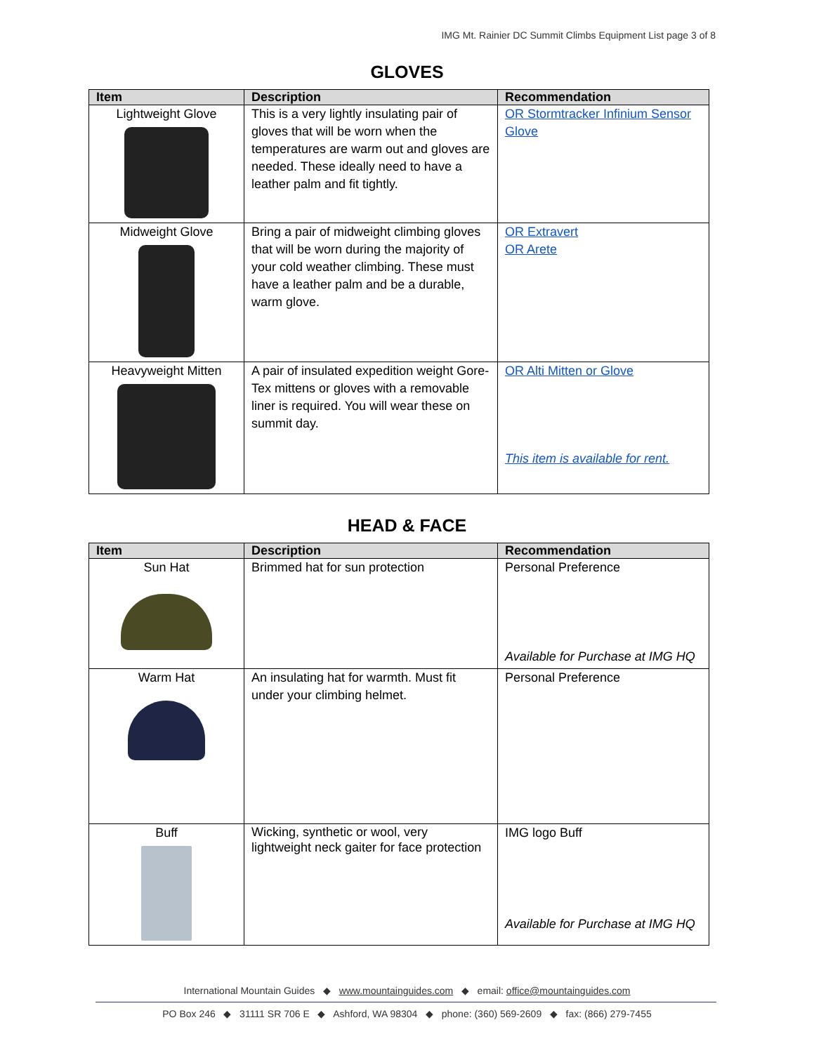IMG Mt. Rainier DC Summit Climbs Equipment List page 3 of 8
GLOVES
| Item | Description | Recommendation |
| --- | --- | --- |
| Lightweight Glove | This is a very lightly insulating pair of gloves that will be worn when the temperatures are warm out and gloves are needed. These ideally need to have a leather palm and fit tightly. | OR Stormtracker Infinium Sensor Glove |
| Midweight Glove | Bring a pair of midweight climbing gloves that will be worn during the majority of your cold weather climbing. These must have a leather palm and be a durable, warm glove. | OR Extravert OR Arete |
| Heavyweight Mitten | A pair of insulated expedition weight Gore-Tex mittens or gloves with a removable liner is required. You will wear these on summit day. | OR Alti Mitten or Glove This item is available for rent. |
HEAD & FACE
| Item | Description | Recommendation |
| --- | --- | --- |
| Sun Hat | Brimmed hat for sun protection | Personal Preference Available for Purchase at IMG HQ |
| Warm Hat | An insulating hat for warmth. Must fit under your climbing helmet. | Personal Preference |
| Buff | Wicking, synthetic or wool, very lightweight neck gaiter for face protection | IMG logo Buff Available for Purchase at IMG HQ |
International Mountain Guides ◆ www.mountainguides.com ◆ email: office@mountainguides.com
PO Box 246 ◆ 31111 SR 706 E ◆ Ashford, WA 98304 ◆ phone: (360) 569-2609 ◆ fax: (866) 279-7455